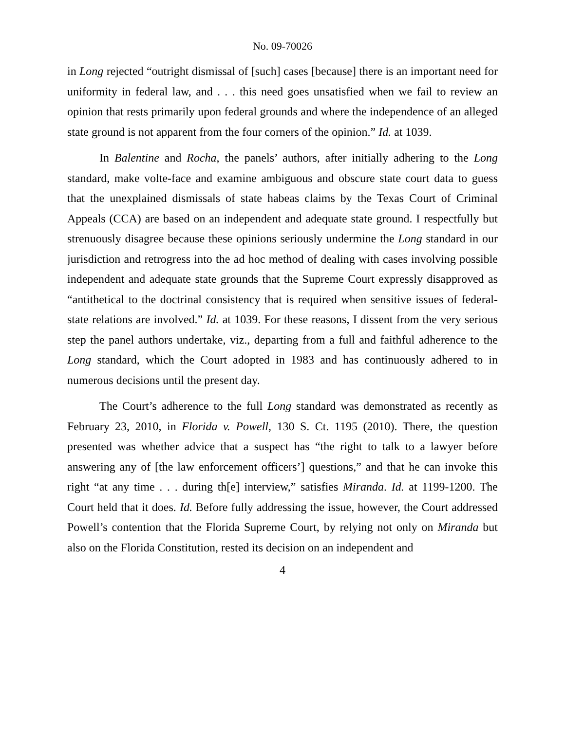No. 09-70026
in Long rejected “outright dismissal of [such] cases [because] there is an important need for uniformity in federal law, and . . . this need goes unsatisfied when we fail to review an opinion that rests primarily upon federal grounds and where the independence of an alleged state ground is not apparent from the four corners of the opinion.” Id. at 1039.
In Balentine and Rocha, the panels’ authors, after initially adhering to the Long standard, make volte-face and examine ambiguous and obscure state court data to guess that the unexplained dismissals of state habeas claims by the Texas Court of Criminal Appeals (CCA) are based on an independent and adequate state ground. I respectfully but strenuously disagree because these opinions seriously undermine the Long standard in our jurisdiction and retrogress into the ad hoc method of dealing with cases involving possible independent and adequate state grounds that the Supreme Court expressly disapproved as “antithetical to the doctrinal consistency that is required when sensitive issues of federal-state relations are involved.” Id. at 1039. For these reasons, I dissent from the very serious step the panel authors undertake, viz., departing from a full and faithful adherence to the Long standard, which the Court adopted in 1983 and has continuously adhered to in numerous decisions until the present day.
The Court’s adherence to the full Long standard was demonstrated as recently as February 23, 2010, in Florida v. Powell, 130 S. Ct. 1195 (2010). There, the question presented was whether advice that a suspect has “the right to talk to a lawyer before answering any of [the law enforcement officers’] questions,” and that he can invoke this right “at any time . . . during th[e] interview,” satisfies Miranda. Id. at 1199-1200. The Court held that it does. Id. Before fully addressing the issue, however, the Court addressed Powell’s contention that the Florida Supreme Court, by relying not only on Miranda but also on the Florida Constitution, rested its decision on an independent and
4